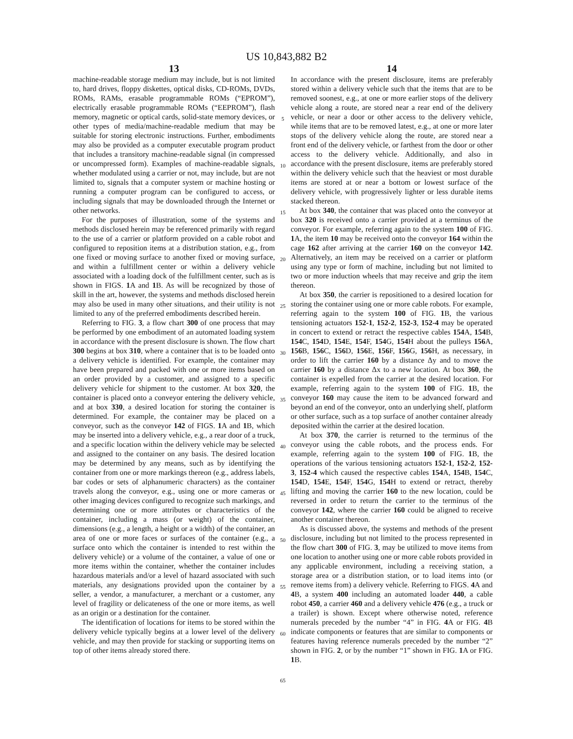US 10,843,882 B2
13
machine-readable storage medium may include, but is not limited to, hard drives, floppy diskettes, optical disks, CD-ROMs, DVDs, ROMs, RAMs, erasable programmable ROMs (“EPROM”), electrically erasable programmable ROMs (“EEPROM”), flash memory, magnetic or optical cards, solid-state memory devices, or other types of media/machine-readable medium that may be suitable for storing electronic instructions. Further, embodiments may also be provided as a computer executable program product that includes a transitory machine-readable signal (in compressed or uncompressed form). Examples of machine-readable signals, whether modulated using a carrier or not, may include, but are not limited to, signals that a computer system or machine hosting or running a computer program can be configured to access, or including signals that may be downloaded through the Internet or other networks.
For the purposes of illustration, some of the systems and methods disclosed herein may be referenced primarily with regard to the use of a carrier or platform provided on a cable robot and configured to reposition items at a distribution station, e.g., from one fixed or moving surface to another fixed or moving surface, and within a fulfillment center or within a delivery vehicle associated with a loading dock of the fulfillment center, such as is shown in FIGS. 1 A and 1 B. As will be recognized by those of skill in the art, however, the systems and methods disclosed herein may also be used in many other situations, and their utility is not limited to any of the preferred embodiments described herein.
Referring to FIG. 3, a flow chart 300 of one process that may be performed by one embodiment of an automated loading system in accordance with the present disclosure is shown. The flow chart 300 begins at box 310, where a container that is to be loaded onto a delivery vehicle is identified. For example, the container may have been prepared and packed with one or more items based on an order provided by a customer, and assigned to a specific delivery vehicle for shipment to the customer. At box 320, the container is placed onto a conveyor entering the delivery vehicle, and at box 330, a desired location for storing the container is determined. For example, the container may be placed on a conveyor, such as the conveyor 142 of FIGS. 1 A and 1 B, which may be inserted into a delivery vehicle, e.g., a rear door of a truck, and a specific location within the delivery vehicle may be selected and assigned to the container on any basis. The desired location may be determined by any means, such as by identifying the container from one or more markings thereon (e.g., address labels, bar codes or sets of alphanumeric characters) as the container travels along the conveyor, e.g., using one or more cameras or other imaging devices configured to recognize such markings, and determining one or more attributes or characteristics of the container, including a mass (or weight) of the container, dimensions (e.g., a length, a height or a width) of the container, an area of one or more faces or surfaces of the container (e.g., a surface onto which the container is intended to rest within the delivery vehicle) or a volume of the container, a value of one or more items within the container, whether the container includes hazardous materials and/or a level of hazard associated with such materials, any designations provided upon the container by a seller, a vendor, a manufacturer, a merchant or a customer, any level of fragility or delicateness of the one or more items, as well as an origin or a destination for the container.
The identification of locations for items to be stored within the delivery vehicle typically begins at a lower level of the delivery vehicle, and may then provide for stacking or supporting items on top of other items already stored there.
5
10
15
20
25
30
35
40
45
50
55
60
65
14
In accordance with the present disclosure, items are preferably stored within a delivery vehicle such that the items that are to be removed soonest, e.g., at one or more earlier stops of the delivery vehicle along a route, are stored near a rear end of the delivery vehicle, or near a door or other access to the delivery vehicle, while items that are to be removed latest, e.g., at one or more later stops of the delivery vehicle along the route, are stored near a front end of the delivery vehicle, or farthest from the door or other access to the delivery vehicle. Additionally, and also in accordance with the present disclosure, items are preferably stored within the delivery vehicle such that the heaviest or most durable items are stored at or near a bottom or lowest surface of the delivery vehicle, with progressively lighter or less durable items stacked thereon.
At box 340, the container that was placed onto the conveyor at box 320 is received onto a carrier provided at a terminus of the conveyor. For example, referring again to the system 100 of FIG. 1 A, the item 10 may be received onto the conveyor 164 within the cage 162 after arriving at the carrier 160 on the conveyor 142. Alternatively, an item may be received on a carrier or platform using any type or form of machine, including but not limited to two or more induction wheels that may receive and grip the item thereon.
At box 350, the carrier is repositioned to a desired location for storing the container using one or more cable robots. For example, referring again to the system 100 of FIG. 1 B, the various tensioning actuators 152-1, 152-2, 152-3, 152-4 may be operated in concert to extend or retract the respective cables 154 A, 154 B, 154 C, 154 D, 154 E, 154 F, 154 G, 154 H about the pulleys 156 A, 156 B, 156 C, 156 D, 156 E, 156 F, 156 G, 156 H, as necessary, in order to lift the carrier 160 by a distance Δy and to move the carrier 160 by a distance Δx to a new location. At box 360, the container is expelled from the carrier at the desired location. For example, referring again to the system 100 of FIG. 1 B, the conveyor 160 may cause the item to be advanced forward and beyond an end of the conveyor, onto an underlying shelf, platform or other surface, such as a top surface of another container already deposited within the carrier at the desired location.
At box 370, the carrier is returned to the terminus of the conveyor using the cable robots, and the process ends. For example, referring again to the system 100 of FIG. 1 B, the operations of the various tensioning actuators 152-1, 152-2, 152-3, 152-4 which caused the respective cables 154 A, 154 B, 154 C, 154 D, 154 E, 154 F, 154 G, 154 H to extend or retract, thereby lifting and moving the carrier 160 to the new location, could be reversed in order to return the carrier to the terminus of the conveyor 142, where the carrier 160 could be aligned to receive another container thereon.
As is discussed above, the systems and methods of the present disclosure, including but not limited to the process represented in the flow chart 300 of FIG. 3, may be utilized to move items from one location to another using one or more cable robots provided in any applicable environment, including a receiving station, a storage area or a distribution station, or to load items into (or remove items from) a delivery vehicle. Referring to FIGS. 4 A and 4 B, a system 400 including an automated loader 440, a cable robot 450, a carrier 460 and a delivery vehicle 476 (e.g., a truck or a trailer) is shown. Except where otherwise noted, reference numerals preceded by the number “4” in FIG. 4 A or FIG. 4 B indicate components or features that are similar to components or features having reference numerals preceded by the number “2” shown in FIG. 2, or by the number “1” shown in FIG. 1 A or FIG. 1 B.